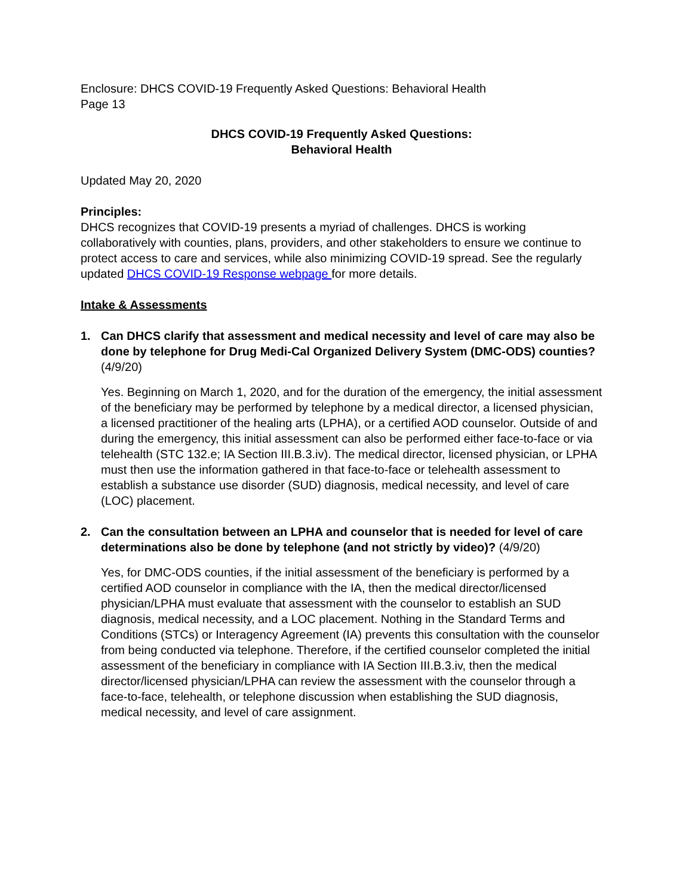Enclosure: DHCS COVID-19 Frequently Asked Questions: Behavioral Health
Page 13
DHCS COVID-19 Frequently Asked Questions:
Behavioral Health
Updated May 20, 2020
Principles:
DHCS recognizes that COVID-19 presents a myriad of challenges. DHCS is working collaboratively with counties, plans, providers, and other stakeholders to ensure we continue to protect access to care and services, while also minimizing COVID-19 spread. See the regularly updated DHCS COVID-19 Response webpage for more details.
Intake & Assessments
1. Can DHCS clarify that assessment and medical necessity and level of care may also be done by telephone for Drug Medi-Cal Organized Delivery System (DMC-ODS) counties? (4/9/20)
Yes. Beginning on March 1, 2020, and for the duration of the emergency, the initial assessment of the beneficiary may be performed by telephone by a medical director, a licensed physician, a licensed practitioner of the healing arts (LPHA), or a certified AOD counselor. Outside of and during the emergency, this initial assessment can also be performed either face-to-face or via telehealth (STC 132.e; IA Section III.B.3.iv). The medical director, licensed physician, or LPHA must then use the information gathered in that face-to-face or telehealth assessment to establish a substance use disorder (SUD) diagnosis, medical necessity, and level of care (LOC) placement.
2. Can the consultation between an LPHA and counselor that is needed for level of care determinations also be done by telephone (and not strictly by video)? (4/9/20)
Yes, for DMC-ODS counties, if the initial assessment of the beneficiary is performed by a certified AOD counselor in compliance with the IA, then the medical director/licensed physician/LPHA must evaluate that assessment with the counselor to establish an SUD diagnosis, medical necessity, and a LOC placement. Nothing in the Standard Terms and Conditions (STCs) or Interagency Agreement (IA) prevents this consultation with the counselor from being conducted via telephone. Therefore, if the certified counselor completed the initial assessment of the beneficiary in compliance with IA Section III.B.3.iv, then the medical director/licensed physician/LPHA can review the assessment with the counselor through a face-to-face, telehealth, or telephone discussion when establishing the SUD diagnosis, medical necessity, and level of care assignment.